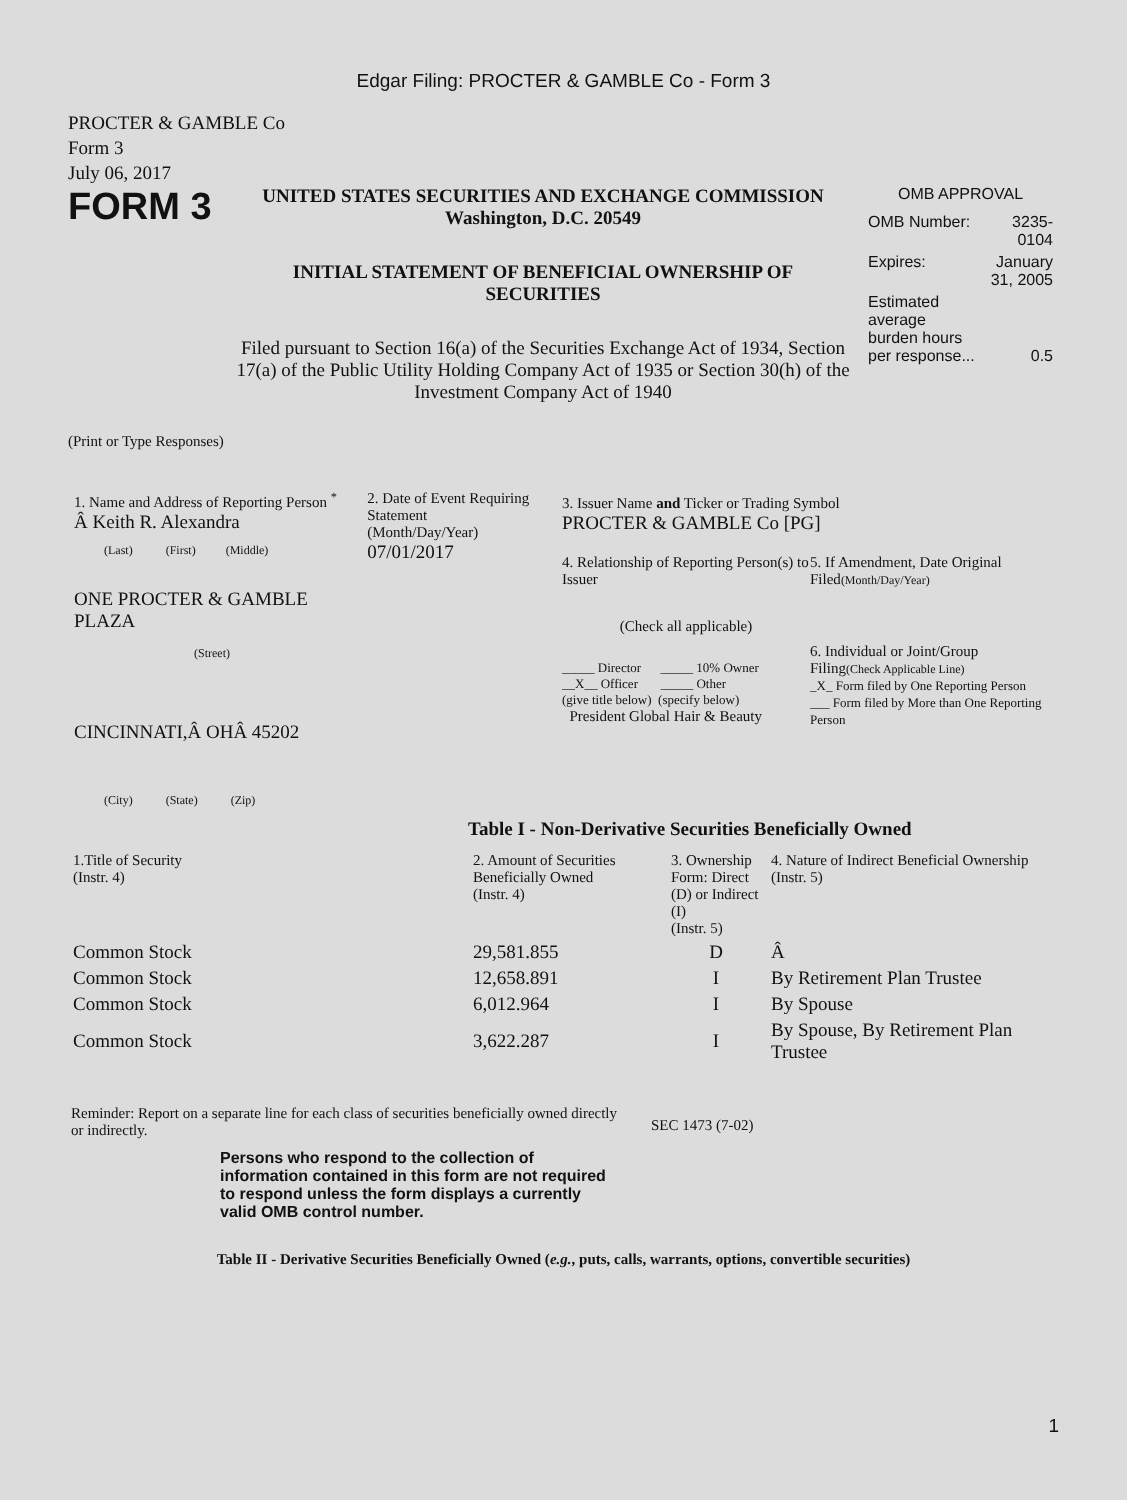Edgar Filing: PROCTER & GAMBLE Co - Form 3
PROCTER & GAMBLE Co
Form 3
July 06, 2017
FORM 3
UNITED STATES SECURITIES AND EXCHANGE COMMISSION
Washington, D.C. 20549
INITIAL STATEMENT OF BENEFICIAL OWNERSHIP OF SECURITIES
Filed pursuant to Section 16(a) of the Securities Exchange Act of 1934, Section 17(a) of the Public Utility Holding Company Act of 1935 or Section 30(h) of the Investment Company Act of 1940
OMB APPROVAL
| OMB Number: | 3235-0104 |
| Expires: | January 31, 2005 |
| Estimated average burden hours per response... | 0.5 |
(Print or Type Responses)
1. Name and Address of Reporting Person <sup>*</sup>
Â Keith R. Alexandra
(Last) (First) (Middle)
ONE PROCTER & GAMBLE PLAZA
(Street)
CINCINNATI,Â OHÂ 45202
(City) (State) (Zip)
2. Date of Event Requiring Statement
(Month/Day/Year)
07/01/2017
3. Issuer Name and Ticker or Trading Symbol
PROCTER & GAMBLE Co [PG]
4. Relationship of Reporting Person(s) to Issuer
(Check all applicable)
_____ Director _____ 10% Owner
__X__ Officer _____ Other
(give title below) (specify below)
President Global Hair & Beauty
5. If Amendment, Date Original Filed(Month/Day/Year)
6. Individual or Joint/Group Filing(Check Applicable Line)
_X_ Form filed by One Reporting Person
___ Form filed by More than One Reporting Person
Table I - Non-Derivative Securities Beneficially Owned
| 1.Title of Security (Instr. 4) | 2. Amount of Securities Beneficially Owned (Instr. 4) | 3. Ownership Form: Direct (D) or Indirect (I) (Instr. 5) | 4. Nature of Indirect Beneficial Ownership (Instr. 5) |
| Common Stock | 29,581.855 | D | Â |
| Common Stock | 12,658.891 | I | By Retirement Plan Trustee |
| Common Stock | 6,012.964 | I | By Spouse |
| Common Stock | 3,622.287 | I | By Spouse, By Retirement Plan Trustee |
Reminder: Report on a separate line for each class of securities beneficially owned directly or indirectly.
SEC 1473 (7-02)
Persons who respond to the collection of information contained in this form are not required to respond unless the form displays a currently valid OMB control number.
Table II - Derivative Securities Beneficially Owned (e.g., puts, calls, warrants, options, convertible securities)
1